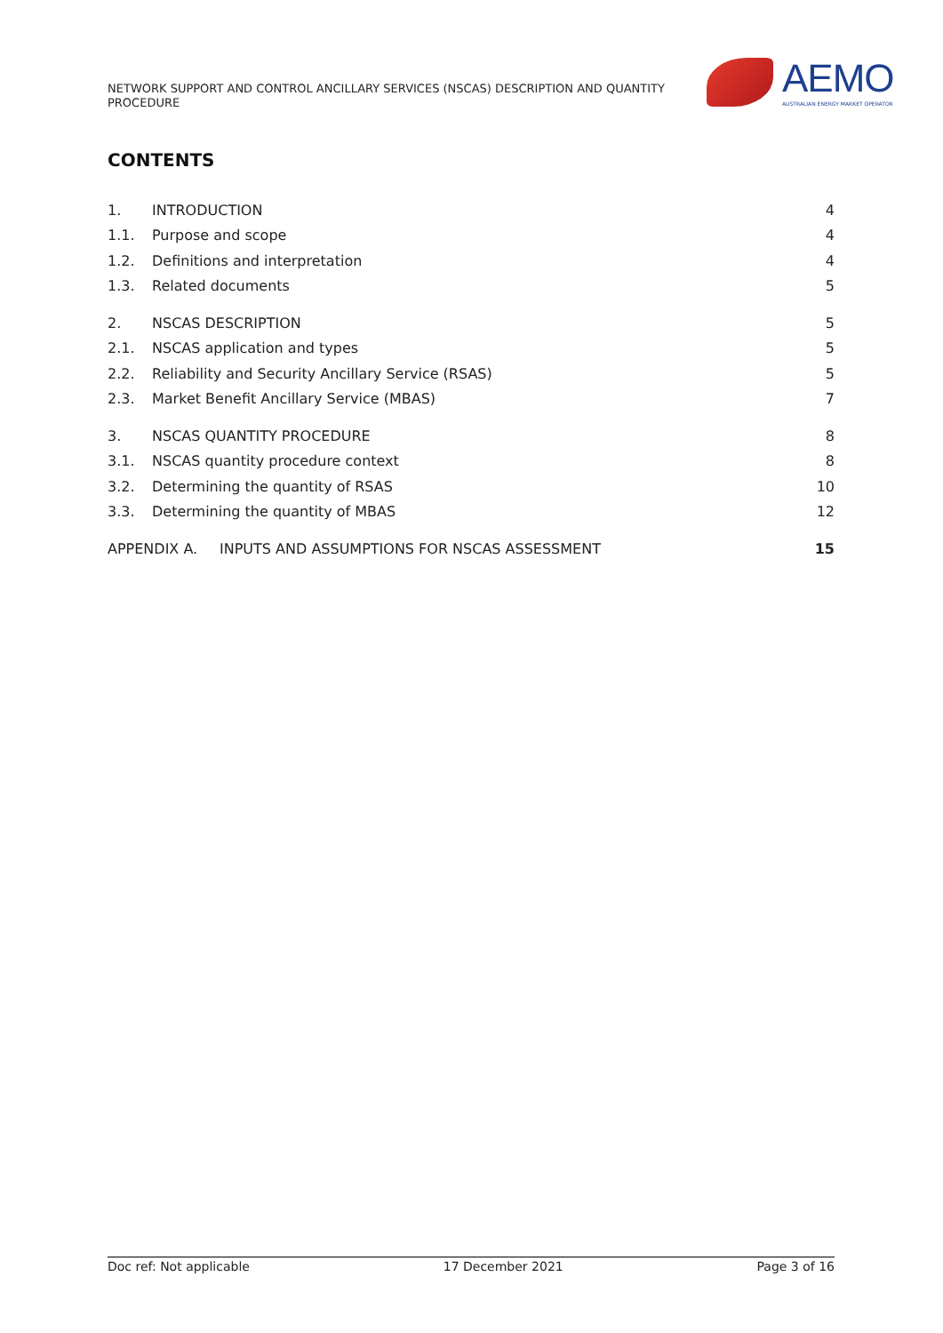NETWORK SUPPORT AND CONTROL ANCILLARY SERVICES (NSCAS) DESCRIPTION AND QUANTITY PROCEDURE
AEMO
AUSTRALIAN ENERGY MARKET OPERATOR
CONTENTS
1. INTRODUCTION 4
1.1. Purpose and scope 4
1.2. Definitions and interpretation 4
1.3. Related documents 5
2. NSCAS DESCRIPTION 5
2.1. NSCAS application and types 5
2.2. Reliability and Security Ancillary Service (RSAS) 5
2.3. Market Benefit Ancillary Service (MBAS) 7
3. NSCAS QUANTITY PROCEDURE 8
3.1. NSCAS quantity procedure context 8
3.2. Determining the quantity of RSAS 10
3.3. Determining the quantity of MBAS 12
APPENDIX A. INPUTS AND ASSUMPTIONS FOR NSCAS ASSESSMENT 15
Doc ref: Not applicable 17 December 2021 Page 3 of 16